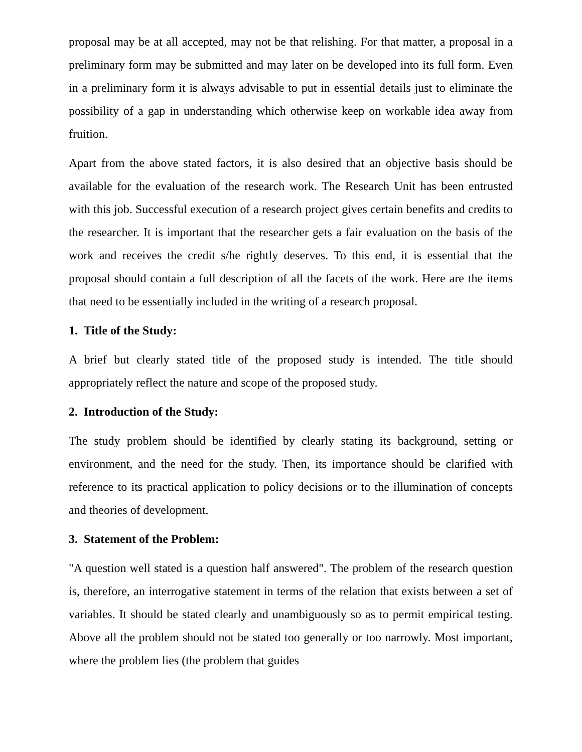proposal may be at all accepted, may not be that relishing. For that matter, a proposal in a preliminary form may be submitted and may later on be developed into its full form. Even in a preliminary form it is always advisable to put in essential details just to eliminate the possibility of a gap in understanding which otherwise keep on workable idea away from fruition.
Apart from the above stated factors, it is also desired that an objective basis should be available for the evaluation of the research work. The Research Unit has been entrusted with this job. Successful execution of a research project gives certain benefits and credits to the researcher. It is important that the researcher gets a fair evaluation on the basis of the work and receives the credit s/he rightly deserves. To this end, it is essential that the proposal should contain a full description of all the facets of the work. Here are the items that need to be essentially included in the writing of a research proposal.
1. Title of the Study:
A brief but clearly stated title of the proposed study is intended. The title should appropriately reflect the nature and scope of the proposed study.
2. Introduction of the Study:
The study problem should be identified by clearly stating its background, setting or environment, and the need for the study. Then, its importance should be clarified with reference to its practical application to policy decisions or to the illumination of concepts and theories of development.
3. Statement of the Problem:
"A question well stated is a question half answered". The problem of the research question is, therefore, an interrogative statement in terms of the relation that exists between a set of variables. It should be stated clearly and unambiguously so as to permit empirical testing. Above all the problem should not be stated too generally or too narrowly. Most important, where the problem lies (the problem that guides